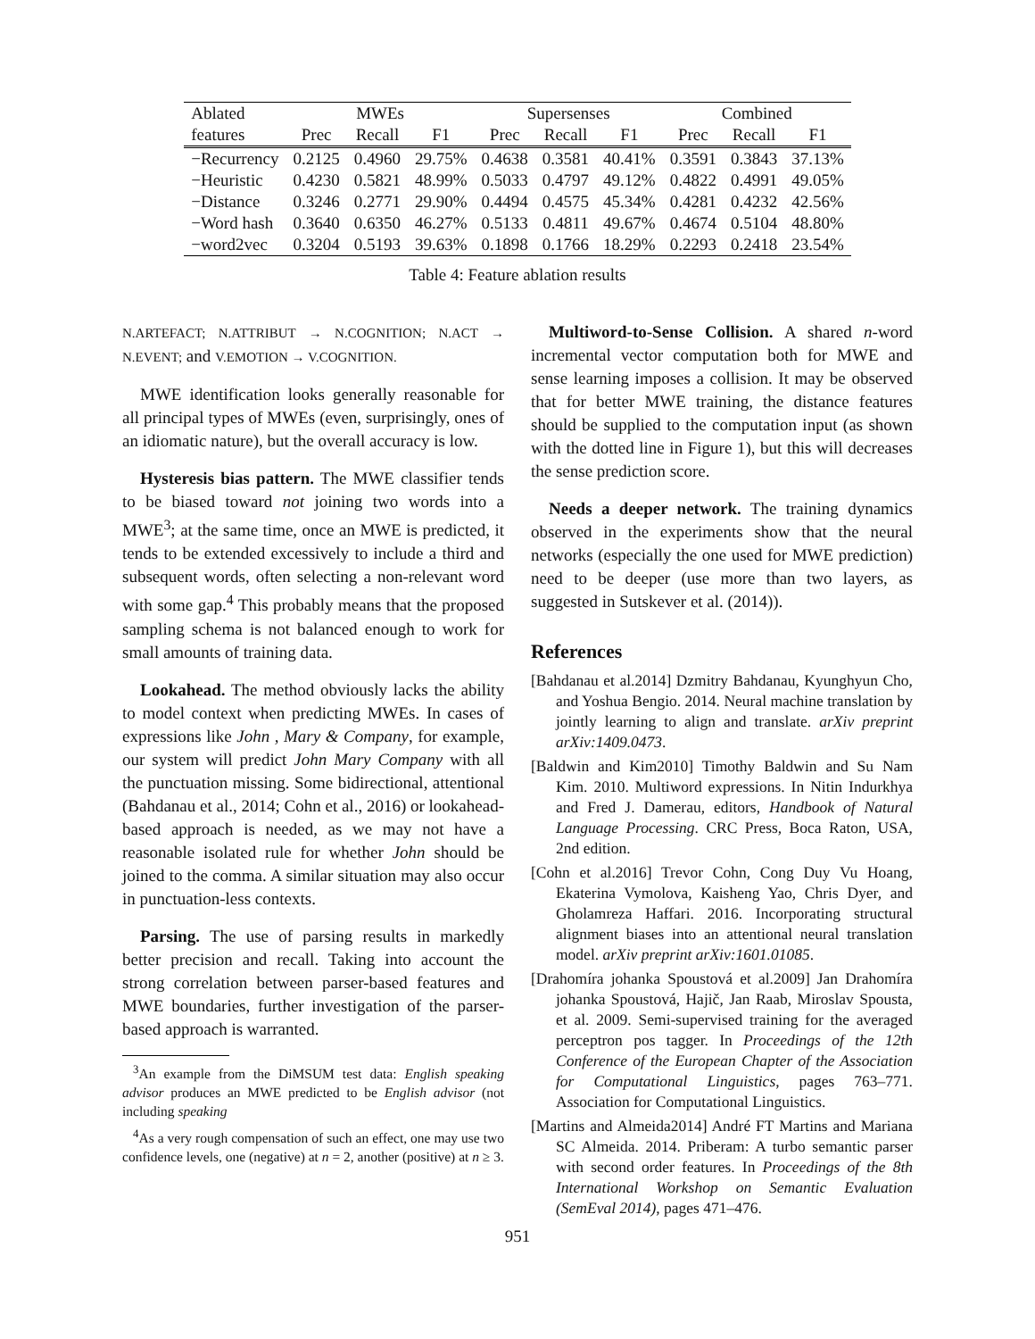| Ablated | MWEs | | | Supersenses | | | Combined | | |
| --- | --- | --- | --- | --- | --- | --- | --- | --- | --- |
| features | Prec | Recall | F1 | Prec | Recall | F1 | Prec | Recall | F1 |
| −Recurrency | 0.2125 | 0.4960 | 29.75% | 0.4638 | 0.3581 | 40.41% | 0.3591 | 0.3843 | 37.13% |
| −Heuristic | 0.4230 | 0.5821 | 48.99% | 0.5033 | 0.4797 | 49.12% | 0.4822 | 0.4991 | 49.05% |
| −Distance | 0.3246 | 0.2771 | 29.90% | 0.4494 | 0.4575 | 45.34% | 0.4281 | 0.4232 | 42.56% |
| −Word hash | 0.3640 | 0.6350 | 46.27% | 0.5133 | 0.4811 | 49.67% | 0.4674 | 0.5104 | 48.80% |
| −word2vec | 0.3204 | 0.5193 | 39.63% | 0.1898 | 0.1766 | 18.29% | 0.2293 | 0.2418 | 23.54% |
Table 4: Feature ablation results
N.ARTEFACT; N.ATTRIBUT → N.COGNITION; N.ACT → N.EVENT; and V.EMOTION → V.COGNITION.
MWE identification looks generally reasonable for all principal types of MWEs (even, surprisingly, ones of an idiomatic nature), but the overall accuracy is low.
Hysteresis bias pattern. The MWE classifier tends to be biased toward not joining two words into a MWE<sup>3</sup>; at the same time, once an MWE is predicted, it tends to be extended excessively to include a third and subsequent words, often selecting a non-relevant word with some gap.<sup>4</sup> This probably means that the proposed sampling schema is not balanced enough to work for small amounts of training data.
Lookahead. The method obviously lacks the ability to model context when predicting MWEs. In cases of expressions like John , Mary & Company, for example, our system will predict John Mary Company with all the punctuation missing. Some bidirectional, attentional (Bahdanau et al., 2014; Cohn et al., 2016) or lookahead-based approach is needed, as we may not have a reasonable isolated rule for whether John should be joined to the comma. A similar situation may also occur in punctuation-less contexts.
Parsing. The use of parsing results in markedly better precision and recall. Taking into account the strong correlation between parser-based features and MWE boundaries, further investigation of the parser-based approach is warranted.
<sup>3</sup> An example from the DiMSUM test data: English speaking advisor produces an MWE predicted to be English advisor (not including speaking
<sup>4</sup> As a very rough compensation of such an effect, one may use two confidence levels, one (negative) at n = 2, another (positive) at n ≥ 3.
Multiword-to-Sense Collision. A shared n-word incremental vector computation both for MWE and sense learning imposes a collision. It may be observed that for better MWE training, the distance features should be supplied to the computation input (as shown with the dotted line in Figure 1), but this will decreases the sense prediction score.
Needs a deeper network. The training dynamics observed in the experiments show that the neural networks (especially the one used for MWE prediction) need to be deeper (use more than two layers, as suggested in Sutskever et al. (2014)).
References
[Bahdanau et al.2014] Dzmitry Bahdanau, Kyunghyun Cho, and Yoshua Bengio. 2014. Neural machine translation by jointly learning to align and translate. arXiv preprint arXiv:1409.0473.
[Baldwin and Kim2010] Timothy Baldwin and Su Nam Kim. 2010. Multiword expressions. In Nitin Indurkhya and Fred J. Damerau, editors, Handbook of Natural Language Processing. CRC Press, Boca Raton, USA, 2nd edition.
[Cohn et al.2016] Trevor Cohn, Cong Duy Vu Hoang, Ekaterina Vymolova, Kaisheng Yao, Chris Dyer, and Gholamreza Haffari. 2016. Incorporating structural alignment biases into an attentional neural translation model. arXiv preprint arXiv:1601.01085.
[Drahomíra johanka Spoustová et al.2009] Jan Drahomíra johanka Spoustová, Hajič, Jan Raab, Miroslav Spousta, et al. 2009. Semi-supervised training for the averaged perceptron pos tagger. In Proceedings of the 12th Conference of the European Chapter of the Association for Computational Linguistics, pages 763–771. Association for Computational Linguistics.
[Martins and Almeida2014] André FT Martins and Mariana SC Almeida. 2014. Priberam: A turbo semantic parser with second order features. In Proceedings of the 8th International Workshop on Semantic Evaluation (SemEval 2014), pages 471–476.
951